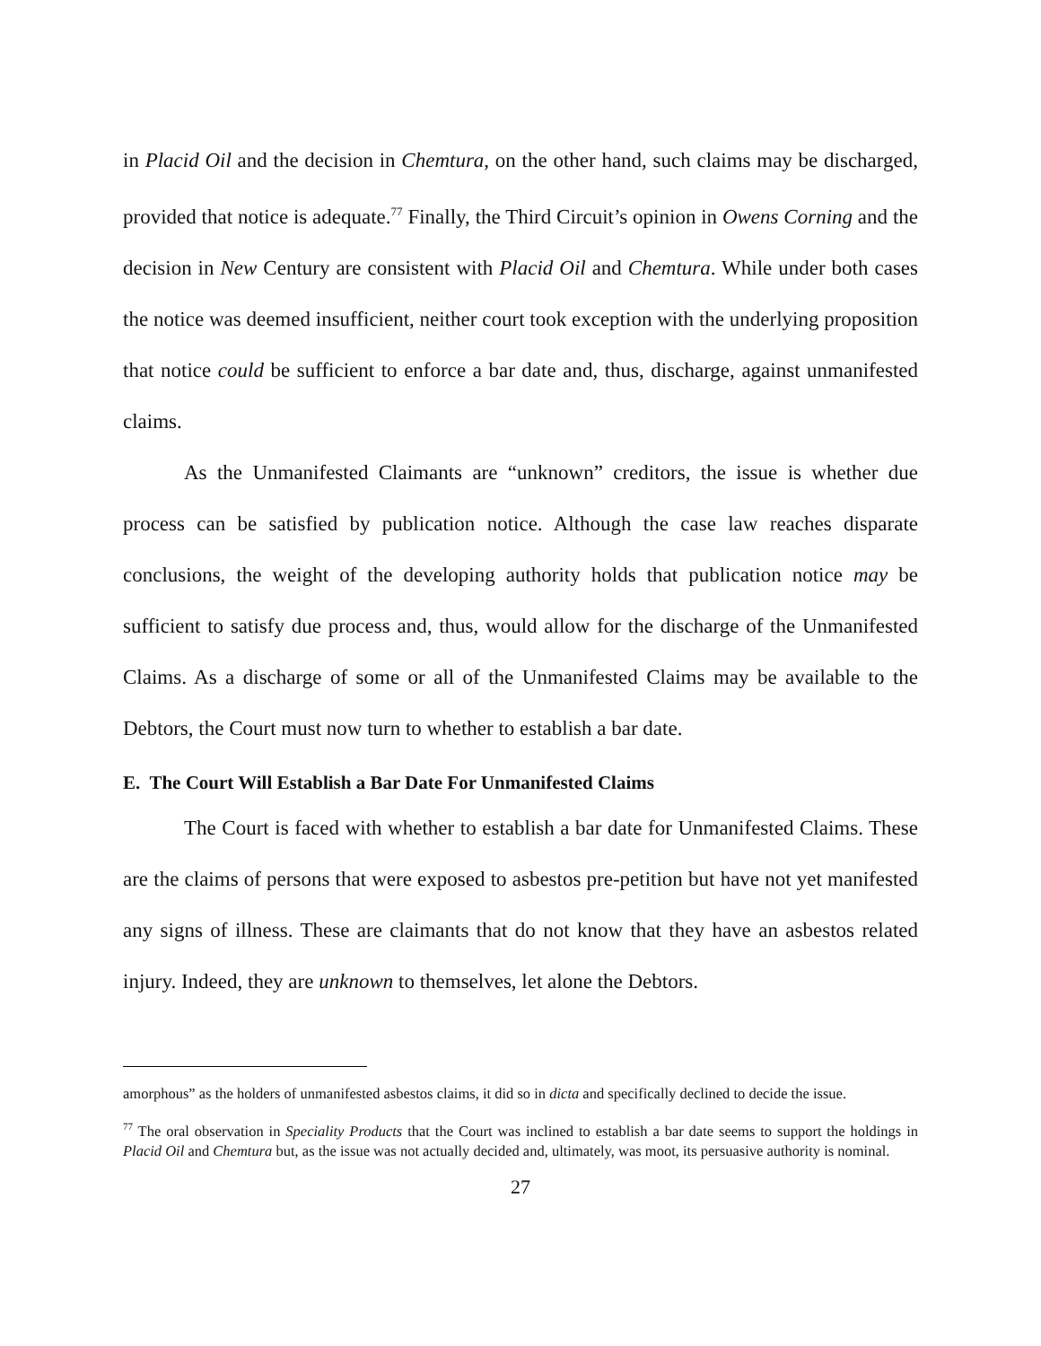in Placid Oil and the decision in Chemtura, on the other hand, such claims may be discharged, provided that notice is adequate.<sup>77</sup> Finally, the Third Circuit’s opinion in Owens Corning and the decision in New Century are consistent with Placid Oil and Chemtura. While under both cases the notice was deemed insufficient, neither court took exception with the underlying proposition that notice could be sufficient to enforce a bar date and, thus, discharge, against unmanifested claims.
As the Unmanifested Claimants are “unknown” creditors, the issue is whether due process can be satisfied by publication notice. Although the case law reaches disparate conclusions, the weight of the developing authority holds that publication notice may be sufficient to satisfy due process and, thus, would allow for the discharge of the Unmanifested Claims. As a discharge of some or all of the Unmanifested Claims may be available to the Debtors, the Court must now turn to whether to establish a bar date.
E. The Court Will Establish a Bar Date For Unmanifested Claims
The Court is faced with whether to establish a bar date for Unmanifested Claims. These are the claims of persons that were exposed to asbestos pre-petition but have not yet manifested any signs of illness. These are claimants that do not know that they have an asbestos related injury. Indeed, they are unknown to themselves, let alone the Debtors.
amorphous” as the holders of unmanifested asbestos claims, it did so in dicta and specifically declined to decide the issue.
<sup>77</sup> The oral observation in Speciality Products that the Court was inclined to establish a bar date seems to support the holdings in Placid Oil and Chemtura but, as the issue was not actually decided and, ultimately, was moot, its persuasive authority is nominal.
27